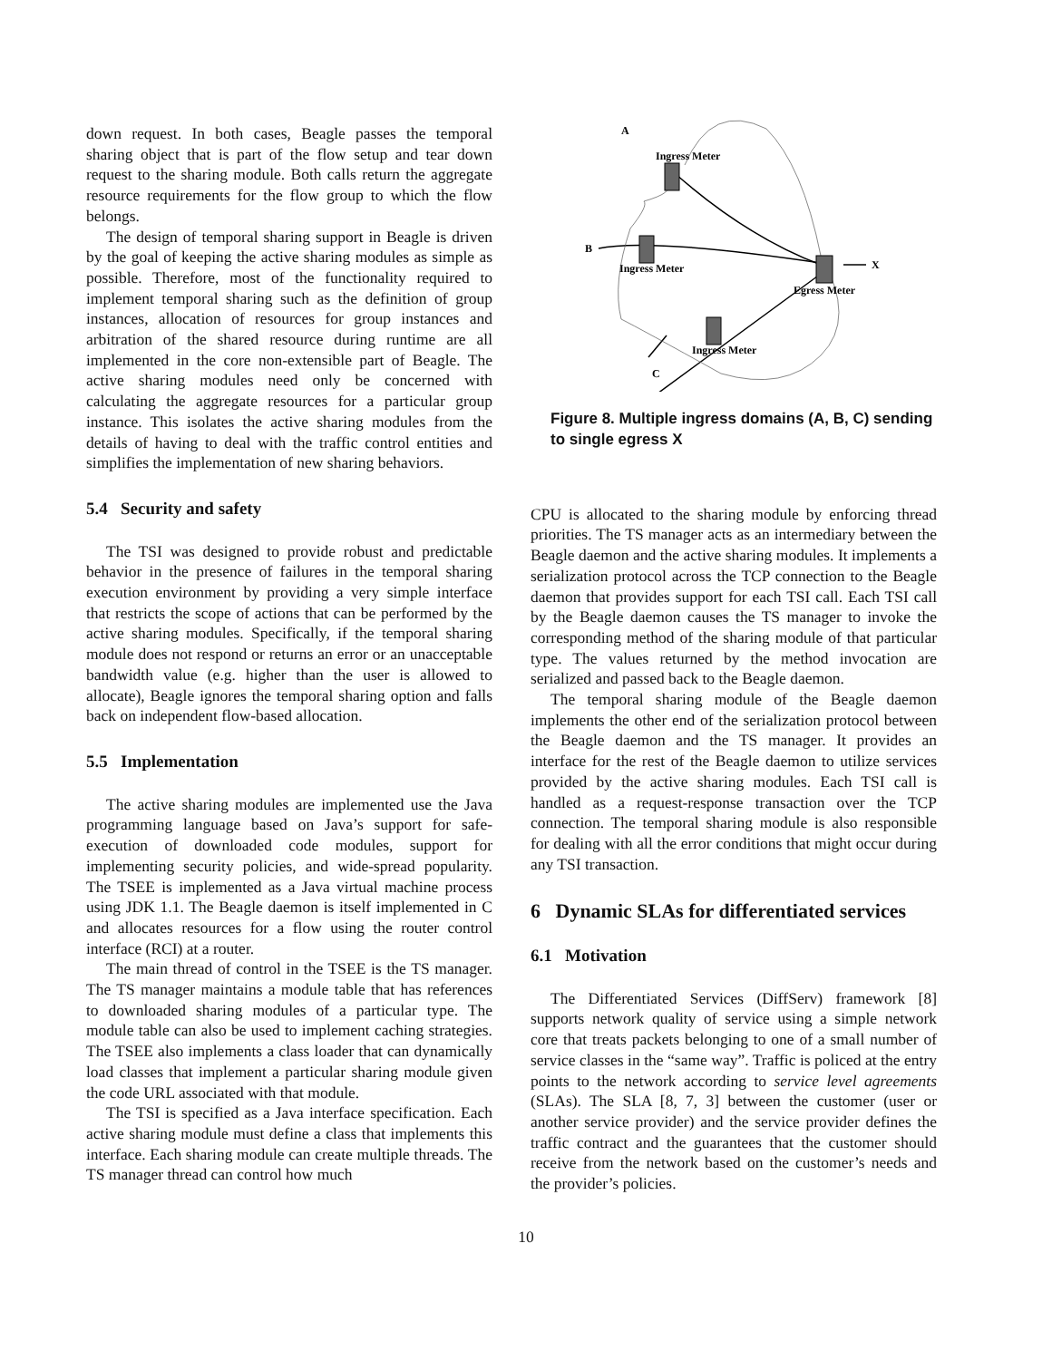down request. In both cases, Beagle passes the temporal sharing object that is part of the flow setup and tear down request to the sharing module. Both calls return the aggregate resource requirements for the flow group to which the flow belongs.
The design of temporal sharing support in Beagle is driven by the goal of keeping the active sharing modules as simple as possible. Therefore, most of the functionality required to implement temporal sharing such as the definition of group instances, allocation of resources for group instances and arbitration of the shared resource during runtime are all implemented in the core non-extensible part of Beagle. The active sharing modules need only be concerned with calculating the aggregate resources for a particular group instance. This isolates the active sharing modules from the details of having to deal with the traffic control entities and simplifies the implementation of new sharing behaviors.
5.4 Security and safety
The TSI was designed to provide robust and predictable behavior in the presence of failures in the temporal sharing execution environment by providing a very simple interface that restricts the scope of actions that can be performed by the active sharing modules. Specifically, if the temporal sharing module does not respond or returns an error or an unacceptable bandwidth value (e.g. higher than the user is allowed to allocate), Beagle ignores the temporal sharing option and falls back on independent flow-based allocation.
5.5 Implementation
The active sharing modules are implemented use the Java programming language based on Java’s support for safe-execution of downloaded code modules, support for implementing security policies, and wide-spread popularity. The TSEE is implemented as a Java virtual machine process using JDK 1.1. The Beagle daemon is itself implemented in C and allocates resources for a flow using the router control interface (RCI) at a router.
The main thread of control in the TSEE is the TS manager. The TS manager maintains a module table that has references to downloaded sharing modules of a particular type. The module table can also be used to implement caching strategies. The TSEE also implements a class loader that can dynamically load classes that implement a particular sharing module given the code URL associated with that module.
The TSI is specified as a Java interface specification. Each active sharing module must define a class that implements this interface. Each sharing module can create multiple threads. The TS manager thread can control how much
A
Ingress Meter
B
Ingress Meter
X
Egress Meter
Ingress Meter
C
Figure 8. Multiple ingress domains (A, B, C) sending to single egress X
CPU is allocated to the sharing module by enforcing thread priorities. The TS manager acts as an intermediary between the Beagle daemon and the active sharing modules. It implements a serialization protocol across the TCP connection to the Beagle daemon that provides support for each TSI call. Each TSI call by the Beagle daemon causes the TS manager to invoke the corresponding method of the sharing module of that particular type. The values returned by the method invocation are serialized and passed back to the Beagle daemon.
The temporal sharing module of the Beagle daemon implements the other end of the serialization protocol between the Beagle daemon and the TS manager. It provides an interface for the rest of the Beagle daemon to utilize services provided by the active sharing modules. Each TSI call is handled as a request-response transaction over the TCP connection. The temporal sharing module is also responsible for dealing with all the error conditions that might occur during any TSI transaction.
6 Dynamic SLAs for differentiated services
6.1 Motivation
The Differentiated Services (DiffServ) framework [8] supports network quality of service using a simple network core that treats packets belonging to one of a small number of service classes in the “same way”. Traffic is policed at the entry points to the network according to service level agreements (SLAs). The SLA [8, 7, 3] between the customer (user or another service provider) and the service provider defines the traffic contract and the guarantees that the customer should receive from the network based on the customer’s needs and the provider’s policies.
10